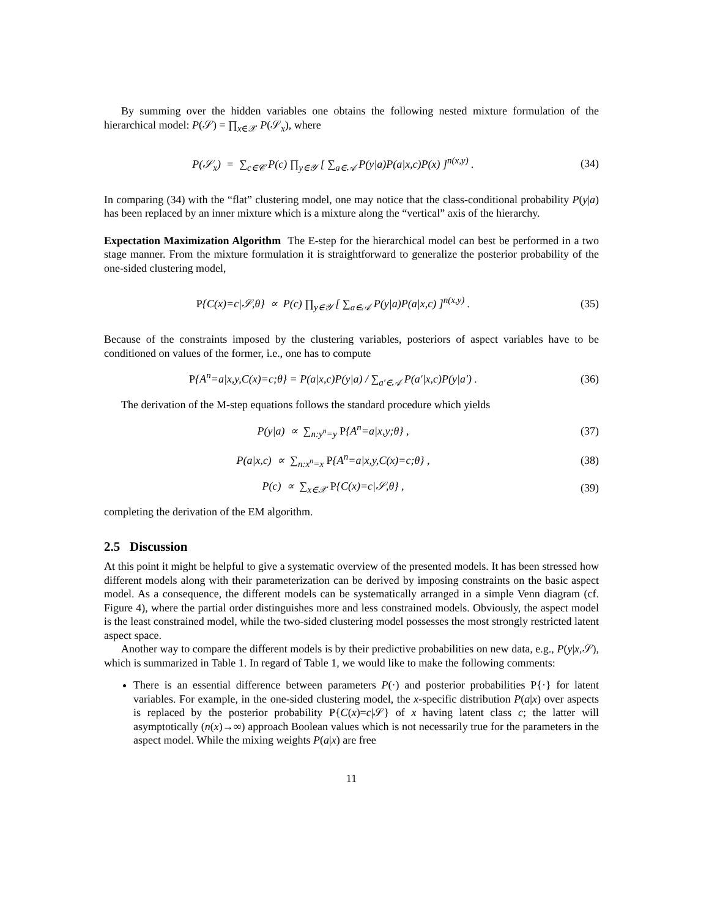By summing over the hidden variables one obtains the following nested mixture formulation of the hierarchical model: P(𝒮) = ∏<sub>x∈𝒳</sub> P(𝒮<sub>x</sub>), where
P(𝒮<sub>x</sub>) = ∑<sub>c∈𝒞</sub> P(c) ∏<sub>y∈𝒴</sub> [ ∑<sub>a∈𝒜</sub> P(y|a)P(a|x,c)P(x) ]<sup>n(x,y)</sup> .
(34)
In comparing (34) with the “flat” clustering model, one may notice that the class-conditional probability P(y|a) has been replaced by an inner mixture which is a mixture along the “vertical” axis of the hierarchy.
Expectation Maximization Algorithm The E-step for the hierarchical model can best be performed in a two stage manner. From the mixture formulation it is straightforward to generalize the posterior probability of the one-sided clustering model,
P{C(x)=c|𝒮,θ} ∝ P(c) ∏<sub>y∈𝒴</sub> [ ∑<sub>a∈𝒜</sub> P(y|a)P(a|x,c) ]<sup>n(x,y)</sup> .
(35)
Because of the constraints imposed by the clustering variables, posteriors of aspect variables have to be conditioned on values of the former, i.e., one has to compute
P{A<sup>n</sup>=a|x,y,C(x)=c;θ} = P(a|x,c)P(y|a) / ∑<sub>a′∈𝒜</sub> P(a′|x,c)P(y|a′) .
(36)
The derivation of the M-step equations follows the standard procedure which yields
P(y|a) ∝ ∑<sub>n:y<sup>n</sup>=y</sub> P{A<sup>n</sup>=a|x,y;θ} ,
(37)
P(a|x,c) ∝ ∑<sub>n:x<sup>n</sup>=x</sub> P{A<sup>n</sup>=a|x,y,C(x)=c;θ} ,
(38)
P(c) ∝ ∑<sub>x∈𝒳</sub> P{C(x)=c|𝒮,θ} , (39)
completing the derivation of the EM algorithm.
2.5 Discussion
At this point it might be helpful to give a systematic overview of the presented models. It has been stressed how different models along with their parameterization can be derived by imposing constraints on the basic aspect model. As a consequence, the different models can be systematically arranged in a simple Venn diagram (cf. Figure 4), where the partial order distinguishes more and less constrained models. Obviously, the aspect model is the least constrained model, while the two-sided clustering model possesses the most strongly restricted latent aspect space.
Another way to compare the different models is by their predictive probabilities on new data, e.g., P(y|x,𝒮), which is summarized in Table 1. In regard of Table 1, we would like to make the following comments:
There is an essential difference between parameters P(·) and posterior probabilities P{·} for latent variables. For example, in the one-sided clustering model, the x-specific distribution P(a|x) over aspects is replaced by the posterior probability P{C(x)=c|𝒮} of x having latent class c; the latter will asymptotically (n(x)→∞) approach Boolean values which is not necessarily true for the parameters in the aspect model. While the mixing weights P(a|x) are free
11